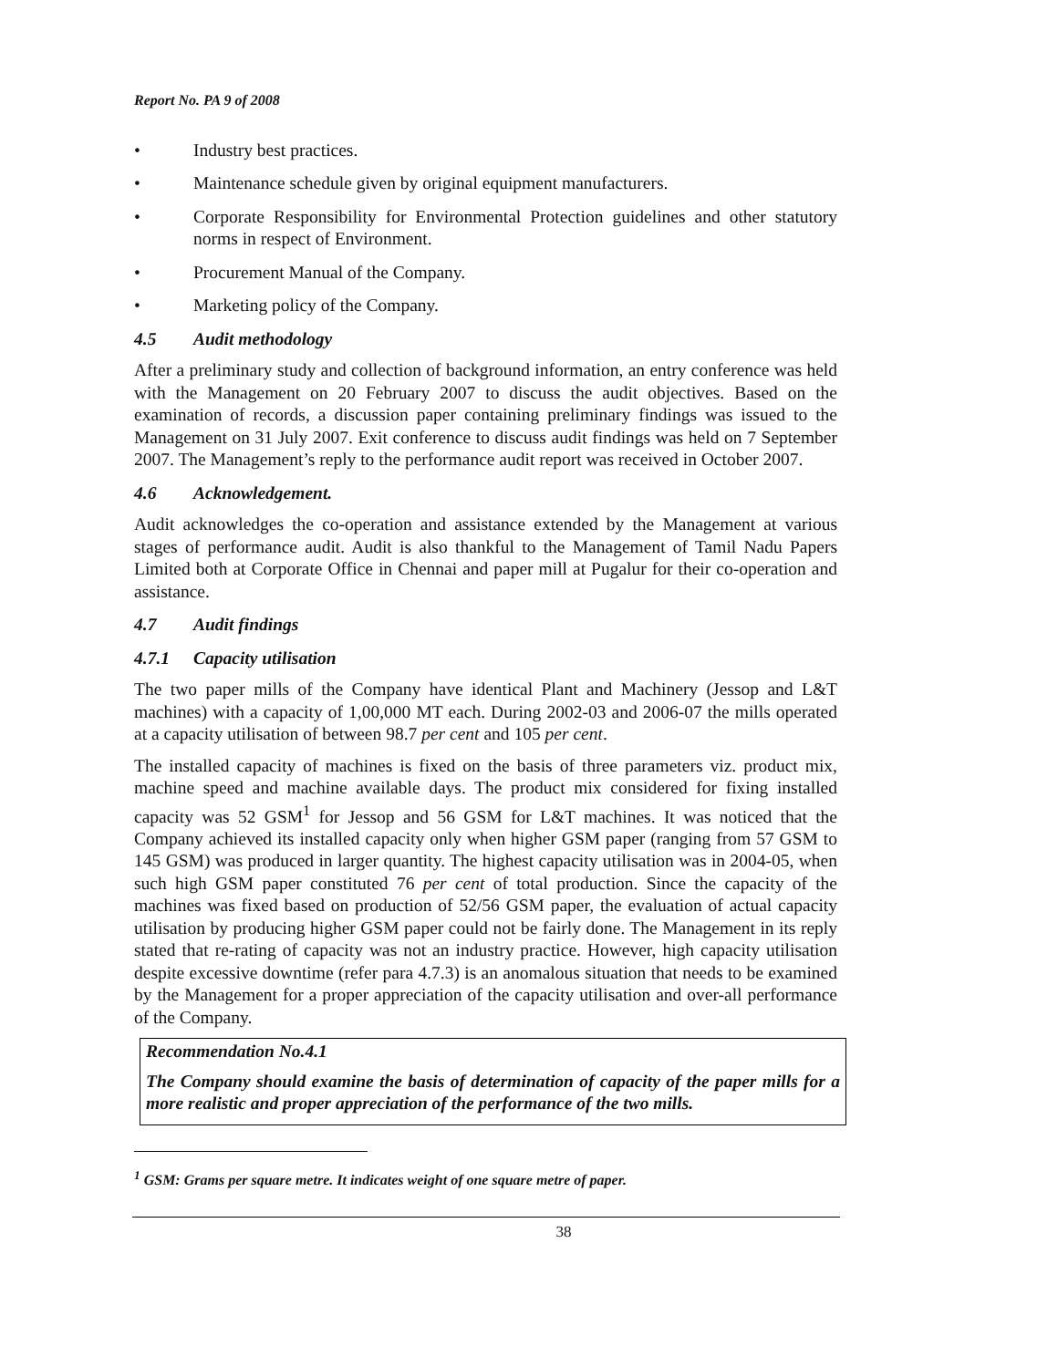Report No. PA 9 of 2008
• Industry best practices.
• Maintenance schedule given by original equipment manufacturers.
• Corporate Responsibility for Environmental Protection guidelines and other statutory norms in respect of Environment.
• Procurement Manual of the Company.
• Marketing policy of the Company.
4.5 Audit methodology
After a preliminary study and collection of background information, an entry conference was held with the Management on 20 February 2007 to discuss the audit objectives. Based on the examination of records, a discussion paper containing preliminary findings was issued to the Management on 31 July 2007. Exit conference to discuss audit findings was held on 7 September 2007. The Management’s reply to the performance audit report was received in October 2007.
4.6 Acknowledgement.
Audit acknowledges the co-operation and assistance extended by the Management at various stages of performance audit. Audit is also thankful to the Management of Tamil Nadu Papers Limited both at Corporate Office in Chennai and paper mill at Pugalur for their co-operation and assistance.
4.7 Audit findings
4.7.1 Capacity utilisation
The two paper mills of the Company have identical Plant and Machinery (Jessop and L&T machines) with a capacity of 1,00,000 MT each. During 2002-03 and 2006-07 the mills operated at a capacity utilisation of between 98.7 per cent and 105 per cent.
The installed capacity of machines is fixed on the basis of three parameters viz. product mix, machine speed and machine available days. The product mix considered for fixing installed capacity was 52 GSM<sup>1</sup> for Jessop and 56 GSM for L&T machines. It was noticed that the Company achieved its installed capacity only when higher GSM paper (ranging from 57 GSM to 145 GSM) was produced in larger quantity. The highest capacity utilisation was in 2004-05, when such high GSM paper constituted 76 per cent of total production. Since the capacity of the machines was fixed based on production of 52/56 GSM paper, the evaluation of actual capacity utilisation by producing higher GSM paper could not be fairly done. The Management in its reply stated that re-rating of capacity was not an industry practice. However, high capacity utilisation despite excessive downtime (refer para 4.7.3) is an anomalous situation that needs to be examined by the Management for a proper appreciation of the capacity utilisation and over-all performance of the Company.
Recommendation No.4.1
The Company should examine the basis of determination of capacity of the paper mills for a more realistic and proper appreciation of the performance of the two mills.
<sup>1</sup> GSM: Grams per square metre. It indicates weight of one square metre of paper.
38